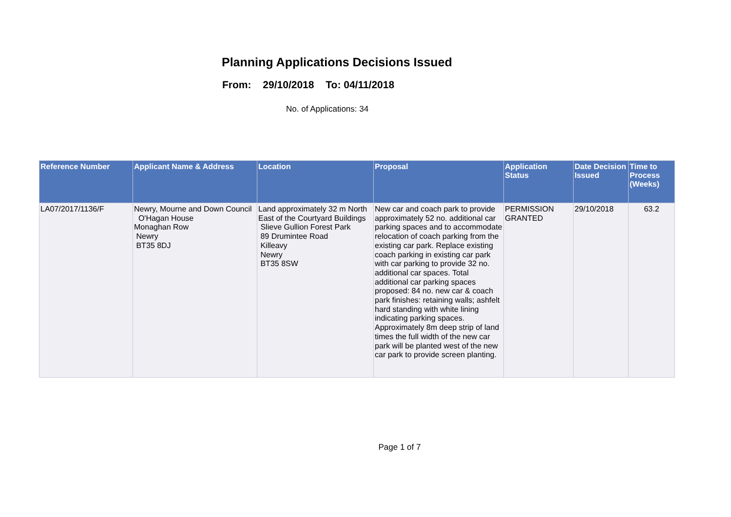Planning Applications Decisions Issued
From: 29/10/2018 To: 04/11/2018
No. of Applications: 34
| Reference Number | Applicant Name & Address | Location | Proposal | Application Status | Date Decision Issued | Time to Process (Weeks) |
| --- | --- | --- | --- | --- | --- | --- |
| LA07/2017/1136/F | Newry, Mourne and Down Council O'Hagan House Monaghan Row Newry BT35 8DJ | Land approximately 32 m North East of the Courtyard Buildings Slieve Gullion Forest Park 89 Drumintee Road Killeavy Newry BT35 8SW | New car and coach park to provide approximately 52 no. additional car parking spaces and to accommodate relocation of coach parking from the existing car park. Replace existing coach parking in existing car park with car parking to provide 32 no. additional car spaces. Total additional car parking spaces proposed: 84 no. new car & coach park finishes: retaining walls; ashfelt hard standing with white lining indicating parking spaces. Approximately 8m deep strip of land times the full width of the new car park will be planted west of the new car park to provide screen planting. | PERMISSION GRANTED | 29/10/2018 | 63.2 |
Page 1 of 7